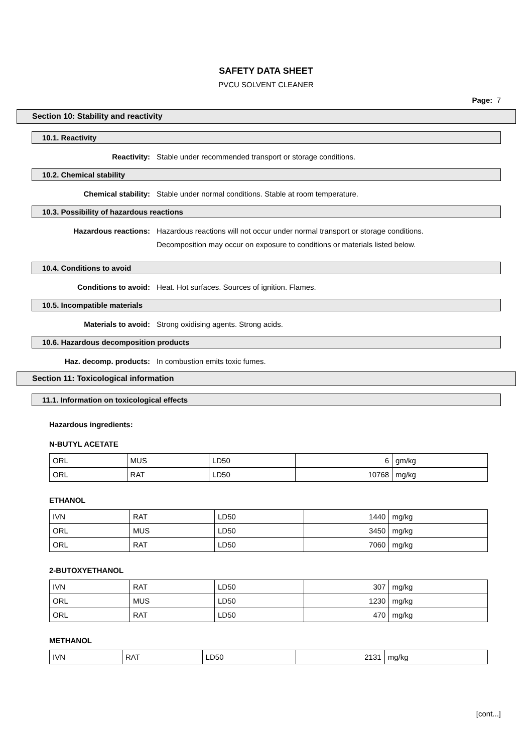SAFETY DATA SHEET
PVCU SOLVENT CLEANER
Page: 7
Section 10: Stability and reactivity
10.1. Reactivity
Reactivity: Stable under recommended transport or storage conditions.
10.2. Chemical stability
Chemical stability: Stable under normal conditions. Stable at room temperature.
10.3. Possibility of hazardous reactions
Hazardous reactions: Hazardous reactions will not occur under normal transport or storage conditions.
Decomposition may occur on exposure to conditions or materials listed below.
10.4. Conditions to avoid
Conditions to avoid: Heat. Hot surfaces. Sources of ignition. Flames.
10.5. Incompatible materials
Materials to avoid: Strong oxidising agents. Strong acids.
10.6. Hazardous decomposition products
Haz. decomp. products: In combustion emits toxic fumes.
Section 11: Toxicological information
11.1. Information on toxicological effects
Hazardous ingredients:
N-BUTYL ACETATE
| ORL | MUS | LD50 | 6 | gm/kg |
| ORL | RAT | LD50 | 10768 | mg/kg |
ETHANOL
| IVN | RAT | LD50 | 1440 | mg/kg |
| ORL | MUS | LD50 | 3450 | mg/kg |
| ORL | RAT | LD50 | 7060 | mg/kg |
2-BUTOXYETHANOL
| IVN | RAT | LD50 | 307 | mg/kg |
| ORL | MUS | LD50 | 1230 | mg/kg |
| ORL | RAT | LD50 | 470 | mg/kg |
METHANOL
| IVN | RAT | LD50 | 2131 | mg/kg |
[cont...]